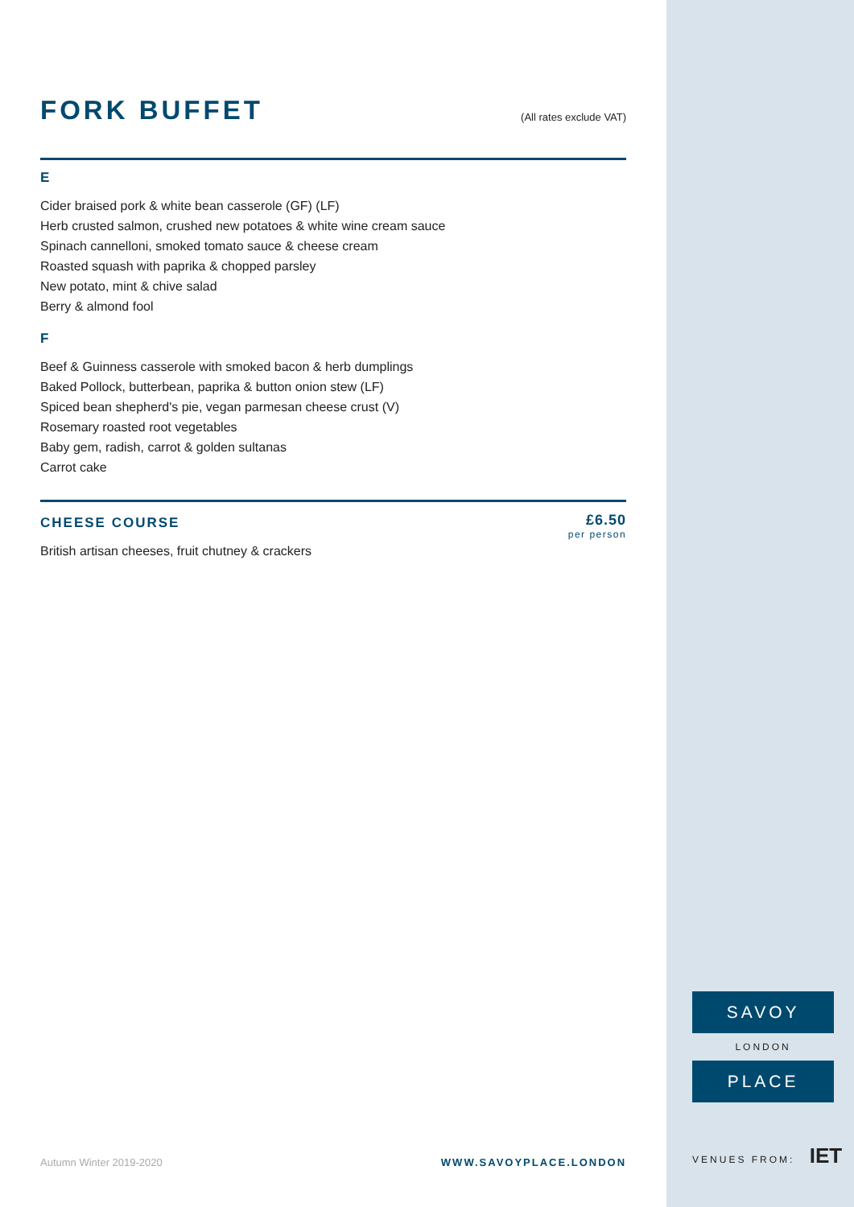FORK BUFFET
(All rates exclude VAT)
E
Cider braised pork & white bean casserole (GF) (LF)
Herb crusted salmon, crushed new potatoes & white wine cream sauce
Spinach cannelloni, smoked tomato sauce & cheese cream
Roasted squash with paprika & chopped parsley
New potato, mint & chive salad
Berry & almond fool
F
Beef & Guinness casserole with smoked bacon & herb dumplings
Baked Pollock, butterbean, paprika & button onion stew (LF)
Spiced bean shepherd's pie, vegan parmesan cheese crust (V)
Rosemary roasted root vegetables
Baby gem, radish, carrot & golden sultanas
Carrot cake
CHEESE COURSE
British artisan cheeses, fruit chutney & crackers
£6.50
per person
Autumn Winter 2019-2020 WWW.SAVOYPLACE.LONDON
SAVOY
LONDON
PLACE
VENUES FROM: IET